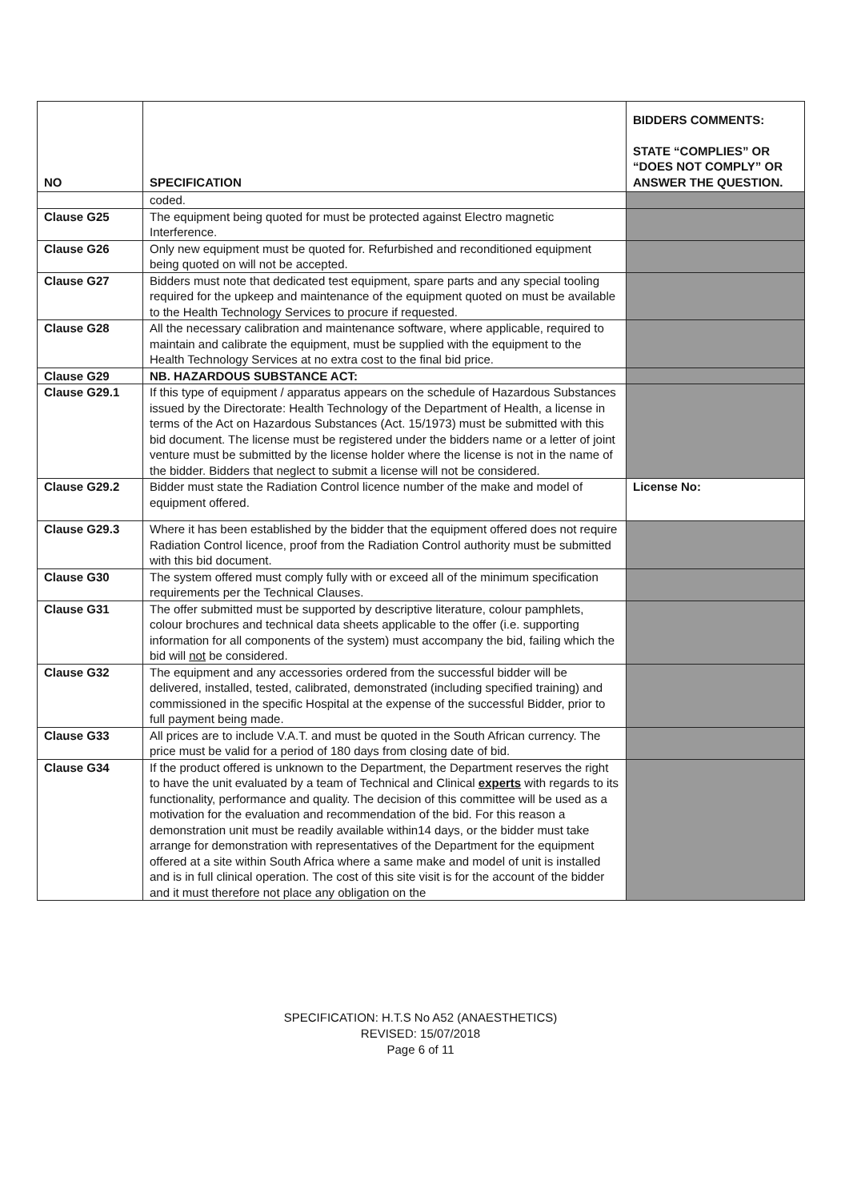| NO | SPECIFICATION | BIDDERS COMMENTS: STATE “COMPLIES” OR “DOES NOT COMPLY” OR ANSWER THE QUESTION. |
| --- | --- | --- |
| | coded. | |
| Clause G25 | The equipment being quoted for must be protected against Electro magnetic Interference. | |
| Clause G26 | Only new equipment must be quoted for. Refurbished and reconditioned equipment being quoted on will not be accepted. | |
| Clause G27 | Bidders must note that dedicated test equipment, spare parts and any special tooling required for the upkeep and maintenance of the equipment quoted on must be available to the Health Technology Services to procure if requested. | |
| Clause G28 | All the necessary calibration and maintenance software, where applicable, required to maintain and calibrate the equipment, must be supplied with the equipment to the Health Technology Services at no extra cost to the final bid price. | |
| Clause G29 | NB. HAZARDOUS SUBSTANCE ACT: | |
| Clause G29.1 | If this type of equipment / apparatus appears on the schedule of Hazardous Substances issued by the Directorate: Health Technology of the Department of Health, a license in terms of the Act on Hazardous Substances (Act. 15/1973) must be submitted with this bid document. The license must be registered under the bidders name or a letter of joint venture must be submitted by the license holder where the license is not in the name of the bidder. Bidders that neglect to submit a license will not be considered. | |
| Clause G29.2 | Bidder must state the Radiation Control licence number of the make and model of equipment offered. | License No: |
| Clause G29.3 | Where it has been established by the bidder that the equipment offered does not require Radiation Control licence, proof from the Radiation Control authority must be submitted with this bid document. | |
| Clause G30 | The system offered must comply fully with or exceed all of the minimum specification requirements per the Technical Clauses. | |
| Clause G31 | The offer submitted must be supported by descriptive literature, colour pamphlets, colour brochures and technical data sheets applicable to the offer (i.e. supporting information for all components of the system) must accompany the bid, failing which the bid will not be considered. | |
| Clause G32 | The equipment and any accessories ordered from the successful bidder will be delivered, installed, tested, calibrated, demonstrated (including specified training) and commissioned in the specific Hospital at the expense of the successful Bidder, prior to full payment being made. | |
| Clause G33 | All prices are to include V.A.T. and must be quoted in the South African currency. The price must be valid for a period of 180 days from closing date of bid. | |
| Clause G34 | If the product offered is unknown to the Department, the Department reserves the right to have the unit evaluated by a team of Technical and Clinical experts with regards to its functionality, performance and quality. The decision of this committee will be used as a motivation for the evaluation and recommendation of the bid. For this reason a demonstration unit must be readily available within14 days, or the bidder must take arrange for demonstration with representatives of the Department for the equipment offered at a site within South Africa where a same make and model of unit is installed and is in full clinical operation. The cost of this site visit is for the account of the bidder and it must therefore not place any obligation on the | |
SPECIFICATION: H.T.S No A52 (ANAESTHETICS)
REVISED: 15/07/2018
Page 6 of 11